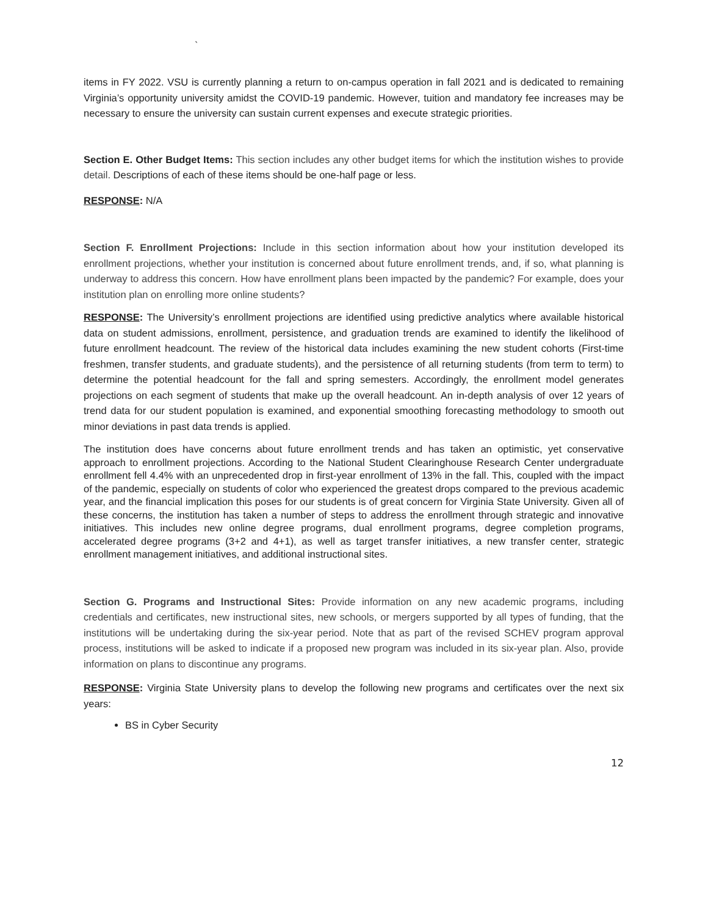`
items in FY 2022. VSU is currently planning a return to on-campus operation in fall 2021 and is dedicated to remaining Virginia’s opportunity university amidst the COVID-19 pandemic. However, tuition and mandatory fee increases may be necessary to ensure the university can sustain current expenses and execute strategic priorities.
Section E. Other Budget Items: This section includes any other budget items for which the institution wishes to provide detail. Descriptions of each of these items should be one-half page or less.
RESPONSE: N/A
Section F. Enrollment Projections: Include in this section information about how your institution developed its enrollment projections, whether your institution is concerned about future enrollment trends, and, if so, what planning is underway to address this concern. How have enrollment plans been impacted by the pandemic? For example, does your institution plan on enrolling more online students?
RESPONSE: The University’s enrollment projections are identified using predictive analytics where available historical data on student admissions, enrollment, persistence, and graduation trends are examined to identify the likelihood of future enrollment headcount. The review of the historical data includes examining the new student cohorts (First-time freshmen, transfer students, and graduate students), and the persistence of all returning students (from term to term) to determine the potential headcount for the fall and spring semesters. Accordingly, the enrollment model generates projections on each segment of students that make up the overall headcount. An in-depth analysis of over 12 years of trend data for our student population is examined, and exponential smoothing forecasting methodology to smooth out minor deviations in past data trends is applied.
The institution does have concerns about future enrollment trends and has taken an optimistic, yet conservative approach to enrollment projections. According to the National Student Clearinghouse Research Center undergraduate enrollment fell 4.4% with an unprecedented drop in first-year enrollment of 13% in the fall. This, coupled with the impact of the pandemic, especially on students of color who experienced the greatest drops compared to the previous academic year, and the financial implication this poses for our students is of great concern for Virginia State University. Given all of these concerns, the institution has taken a number of steps to address the enrollment through strategic and innovative initiatives. This includes new online degree programs, dual enrollment programs, degree completion programs, accelerated degree programs (3+2 and 4+1), as well as target transfer initiatives, a new transfer center, strategic enrollment management initiatives, and additional instructional sites.
Section G. Programs and Instructional Sites: Provide information on any new academic programs, including credentials and certificates, new instructional sites, new schools, or mergers supported by all types of funding, that the institutions will be undertaking during the six-year period. Note that as part of the revised SCHEV program approval process, institutions will be asked to indicate if a proposed new program was included in its six-year plan. Also, provide information on plans to discontinue any programs.
RESPONSE: Virginia State University plans to develop the following new programs and certificates over the next six years:
BS in Cyber Security
12